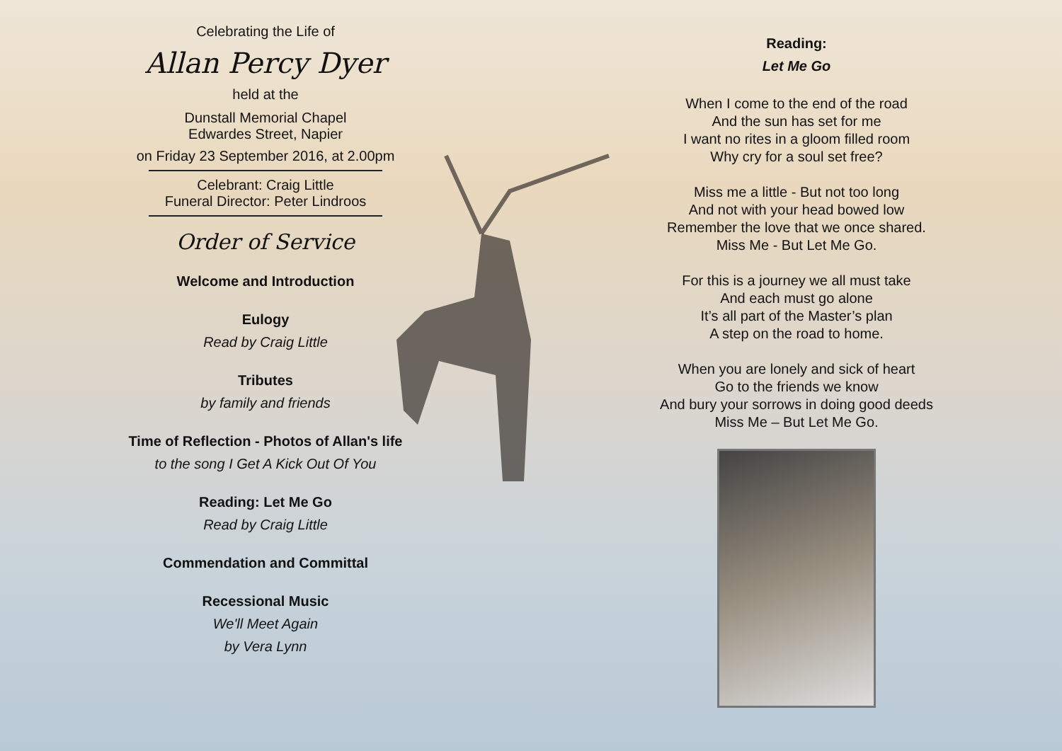Celebrating the Life of
Allan Percy Dyer
held at the
Dunstall Memorial Chapel
Edwardes Street, Napier
on Friday 23 September 2016, at 2.00pm
Celebrant: Craig Little
Funeral Director: Peter Lindroos
Order of Service
Welcome and Introduction
Eulogy
Read by Craig Little
Tributes
by family and friends
Time of Reflection - Photos of Allan's life
to the song I Get A Kick Out Of You
Reading: Let Me Go
Read by Craig Little
Commendation and Committal
Recessional Music
We'll Meet Again
by Vera Lynn
Reading:
Let Me Go
When I come to the end of the road
And the sun has set for me
I want no rites in a gloom filled room
Why cry for a soul set free?
Miss me a little - But not too long
And not with your head bowed low
Remember the love that we once shared.
Miss Me - But Let Me Go.
For this is a journey we all must take
And each must go alone
It’s all part of the Master’s plan
A step on the road to home.
When you are lonely and sick of heart
Go to the friends we know
And bury your sorrows in doing good deeds
Miss Me – But Let Me Go.